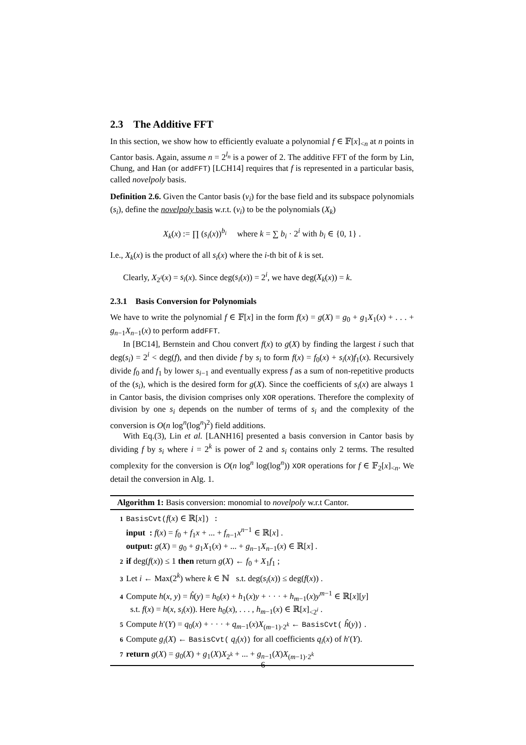2.3 The Additive FFT
In this section, we show how to efficiently evaluate a polynomial f ∈ 𝔽[x]<sub><n</sub> at n points in Cantor basis. Again, assume n = 2<sup>l<sub>n</sub></sup> is a power of 2. The additive FFT of the form by Lin, Chung, and Han (or addFFT) [LCH14] requires that f is represented in a particular basis, called novelpoly basis.
Definition 2.6. Given the Cantor basis (v<sub>i</sub>) for the base field and its subspace polynomials (s<sub>i</sub>), define the novelpoly basis w.r.t. (v<sub>i</sub>) to be the polynomials (X<sub>k</sub>)
X<sub>k</sub>(x) := ∏ (s<sub>i</sub>(x))<sup>b<sub>i</sub></sup> where k = ∑ b<sub>i</sub> · 2<sup>i</sup> with b<sub>i</sub> ∈ {0, 1} .
I.e., X<sub>k</sub>(x) is the product of all s<sub>i</sub>(x) where the i-th bit of k is set.
Clearly, X<sub>2<sup>i</sup></sub>(x) = s<sub>i</sub>(x). Since deg(s<sub>i</sub>(x)) = 2<sup>i</sup>, we have deg(X<sub>k</sub>(x)) = k.
2.3.1 Basis Conversion for Polynomials
We have to write the polynomial f ∈ 𝔽[x] in the form f(x) = g(X) = g<sub>0</sub> + g<sub>1</sub>X<sub>1</sub>(x) + . . . + g<sub>n−1</sub>X<sub>n−1</sub>(x) to perform addFFT.
In [BC14], Bernstein and Chou convert f(x) to g(X) by finding the largest i such that deg(s<sub>i</sub>) = 2<sup>i</sup> < deg(f), and then divide f by s<sub>i</sub> to form f(x) = f<sub>0</sub>(x) + s<sub>i</sub>(x)f<sub>1</sub>(x). Recursively divide f<sub>0</sub> and f<sub>1</sub> by lower s<sub>i−1</sub> and eventually express f as a sum of non-repetitive products of the (s<sub>i</sub>), which is the desired form for g(X). Since the coefficients of s<sub>i</sub>(x) are always 1 in Cantor basis, the division comprises only XOR operations. Therefore the complexity of division by one s<sub>i</sub> depends on the number of terms of s<sub>i</sub> and the complexity of the conversion is O(n log<sup>n</sup>(log<sup>n</sup>)<sup>2</sup>) field additions.
With Eq.(3), Lin et al. [LANH16] presented a basis conversion in Cantor basis by dividing f by s<sub>i</sub> where i = 2<sup>k</sup> is power of 2 and s<sub>i</sub> contains only 2 terms. The resulted complexity for the conversion is O(n log<sup>n</sup> log(log<sup>n</sup>)) XOR operations for f ∈ 𝔽<sub>2</sub>[x]<sub><n</sub>. We detail the conversion in Alg. 1.
Algorithm 1: Basis conversion: monomial to novelpoly w.r.t Cantor.
1 BasisCvt(f(x) ∈ ℝ[x]) :
input : f(x) = f<sub>0</sub> + f<sub>1</sub>x + ... + f<sub>n−1</sub>x<sup>n−1</sup> ∈ ℝ[x] .
output: g(X) = g<sub>0</sub> + g<sub>1</sub>X<sub>1</sub>(x) + ... + g<sub>n−1</sub>X<sub>n−1</sub>(x) ∈ ℝ[x] .
2 if deg(f(x)) ≤ 1 then return g(X) ← f<sub>0</sub> + X<sub>1</sub>f<sub>1</sub> ;
3 Let i ← Max(2<sup>k</sup>) where k ∈ ℕ s.t. deg(s<sub>i</sub>(x)) ≤ deg(f(x)) .
4 Compute h(x, y) = ĥ(y) = h<sub>0</sub>(x) + h<sub>1</sub>(x)y + · · · + h<sub>m−1</sub>(x)y<sup>m−1</sup> ∈ ℝ[x][y]
s.t. f(x) = h(x, s<sub>i</sub>(x)). Here h<sub>0</sub>(x), . . . , h<sub>m−1</sub>(x) ∈ ℝ[x]<sub><2<sup>i</sup></sub> .
5 Compute h′(Y) = q<sub>0</sub>(x) + · · · + q<sub>m−1</sub>(x)X<sub>(m−1)·2<sup>k</sup></sub> ← BasisCvt( ĥ(y)) .
6 Compute g<sub>i</sub>(X) ← BasisCvt( q<sub>i</sub>(x)) for all coefficients q<sub>i</sub>(x) of h′(Y).
7 return g(X) = g<sub>0</sub>(X) + g<sub>1</sub>(X)X<sub>2<sup>k</sup></sub> + ... + g<sub>n−1</sub>(X)X<sub>(m−1)·2<sup>k</sup></sub>
6